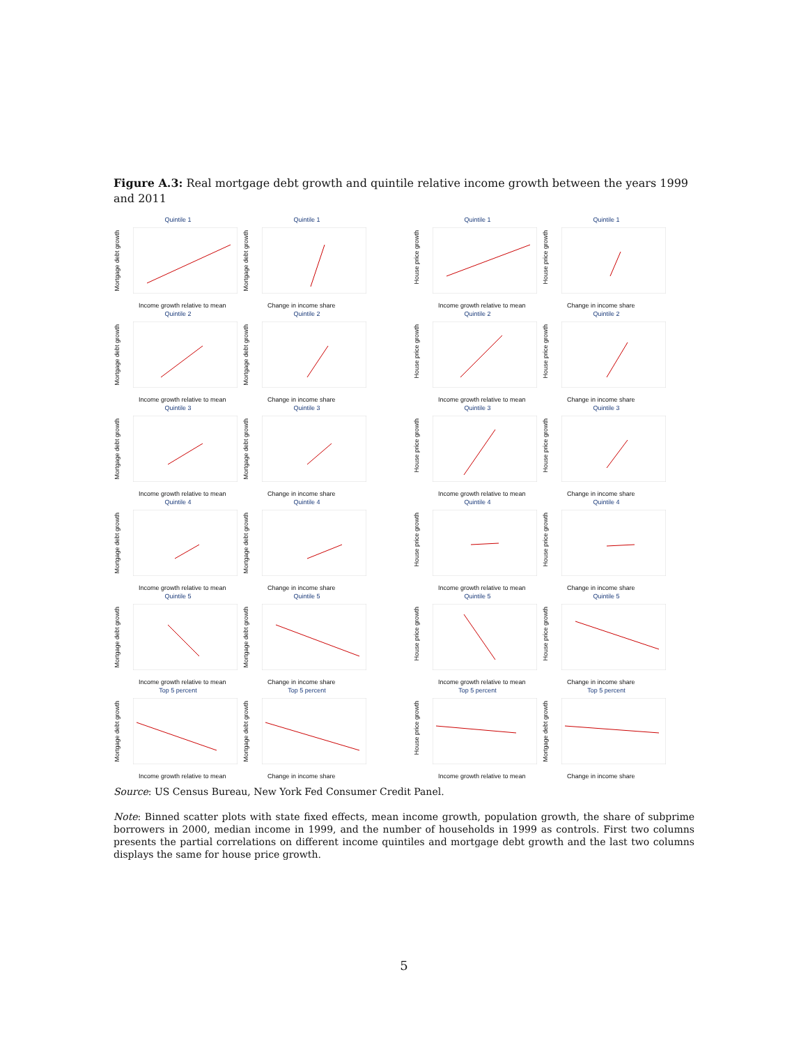Figure A.3: Real mortgage debt growth and quintile relative income growth between the years 1999 and 2011
Quintile 1
Mortgage debt growth
Income growth relative to mean
Quintile 1
Mortgage debt growth
Change in income share
Quintile 1
House price growth
Income growth relative to mean
Quintile 1
House price growth
Change in income share
Quintile 2
Mortgage debt growth
Income growth relative to mean
Quintile 2
Mortgage debt growth
Change in income share
Quintile 2
House price growth
Income growth relative to mean
Quintile 2
House price growth
Change in income share
Quintile 3
Mortgage debt growth
Income growth relative to mean
Quintile 3
Mortgage debt growth
Change in income share
Quintile 3
House price growth
Income growth relative to mean
Quintile 3
House price growth
Change in income share
Quintile 4
Mortgage debt growth
Income growth relative to mean
Quintile 4
Mortgage debt growth
Change in income share
Quintile 4
House price growth
Income growth relative to mean
Quintile 4
House price growth
Change in income share
Quintile 5
Mortgage debt growth
Income growth relative to mean
Quintile 5
Mortgage debt growth
Change in income share
Quintile 5
House price growth
Income growth relative to mean
Quintile 5
House price growth
Change in income share
Top 5 percent
Mortgage debt growth
Income growth relative to mean
Top 5 percent
Mortgage debt growth
Change in income share
Top 5 percent
House price growth
Income growth relative to mean
Top 5 percent
Mortgage debt growth
Change in income share
Source: US Census Bureau, New York Fed Consumer Credit Panel.
Note: Binned scatter plots with state fixed effects, mean income growth, population growth, the share of subprime borrowers in 2000, median income in 1999, and the number of households in 1999 as controls. First two columns presents the partial correlations on different income quintiles and mortgage debt growth and the last two columns displays the same for house price growth.
5